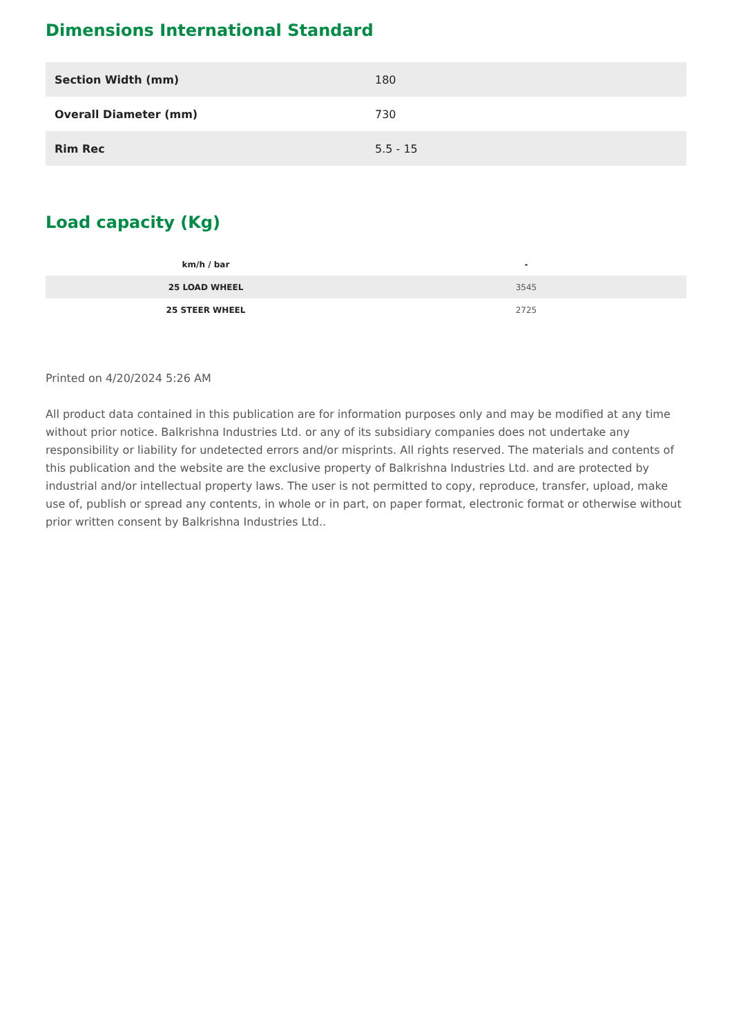Dimensions International Standard
| Section Width (mm) | 180 |
| Overall Diameter (mm) | 730 |
| Rim Rec | 5.5 - 15 |
Load capacity (Kg)
| km/h / bar | - |
| --- | --- |
| 25 LOAD WHEEL | 3545 |
| 25 STEER WHEEL | 2725 |
Printed on 4/20/2024 5:26 AM
All product data contained in this publication are for information purposes only and may be modified at any time without prior notice. Balkrishna Industries Ltd. or any of its subsidiary companies does not undertake any responsibility or liability for undetected errors and/or misprints. All rights reserved. The materials and contents of this publication and the website are the exclusive property of Balkrishna Industries Ltd. and are protected by industrial and/or intellectual property laws. The user is not permitted to copy, reproduce, transfer, upload, make use of, publish or spread any contents, in whole or in part, on paper format, electronic format or otherwise without prior written consent by Balkrishna Industries Ltd..